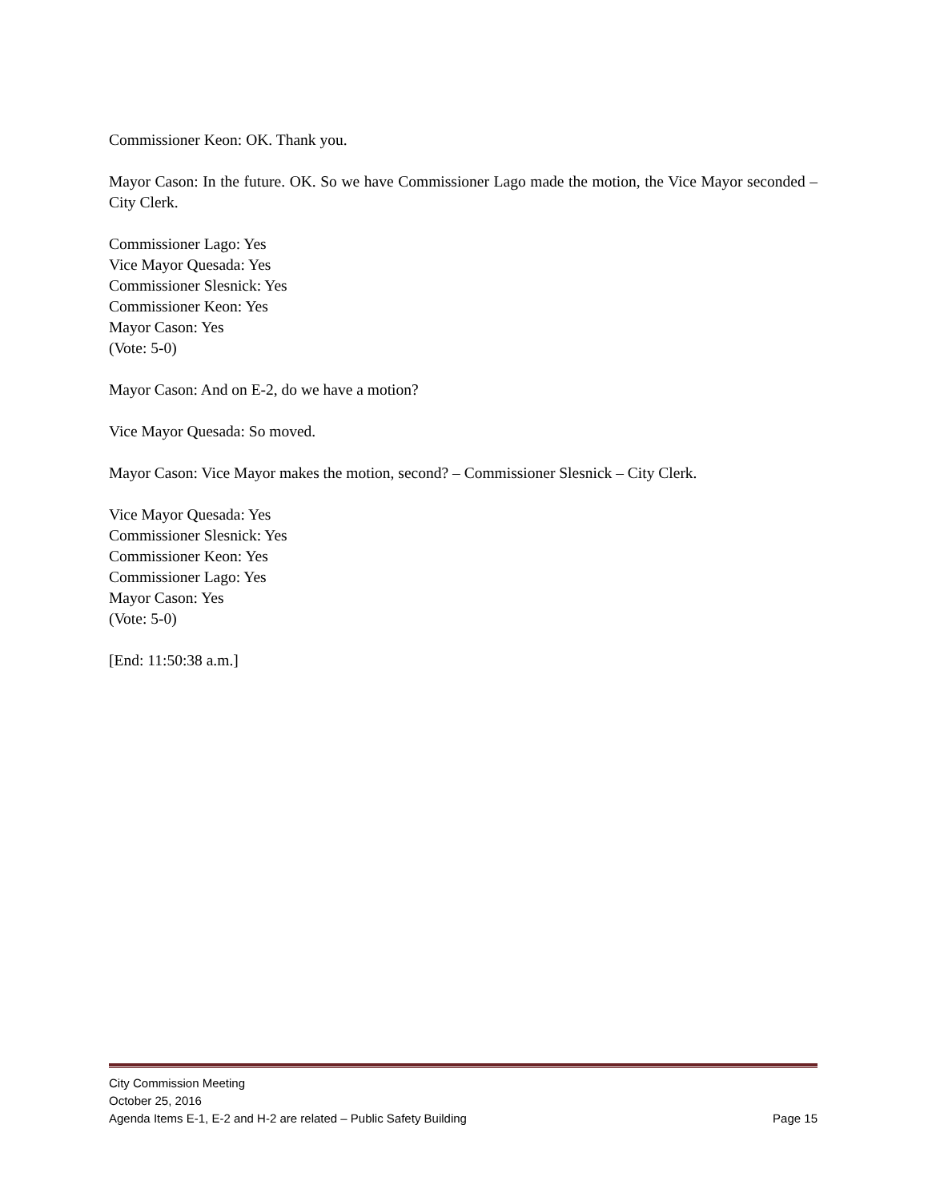Commissioner Keon: OK. Thank you.
Mayor Cason: In the future. OK. So we have Commissioner Lago made the motion, the Vice Mayor seconded – City Clerk.
Commissioner Lago: Yes
Vice Mayor Quesada: Yes
Commissioner Slesnick: Yes
Commissioner Keon: Yes
Mayor Cason: Yes
(Vote: 5-0)
Mayor Cason: And on E-2, do we have a motion?
Vice Mayor Quesada: So moved.
Mayor Cason: Vice Mayor makes the motion, second? – Commissioner Slesnick – City Clerk.
Vice Mayor Quesada: Yes
Commissioner Slesnick: Yes
Commissioner Keon: Yes
Commissioner Lago: Yes
Mayor Cason: Yes
(Vote: 5-0)
[End: 11:50:38 a.m.]
City Commission Meeting
October 25, 2016
Agenda Items E-1, E-2 and H-2 are related – Public Safety Building Page 15